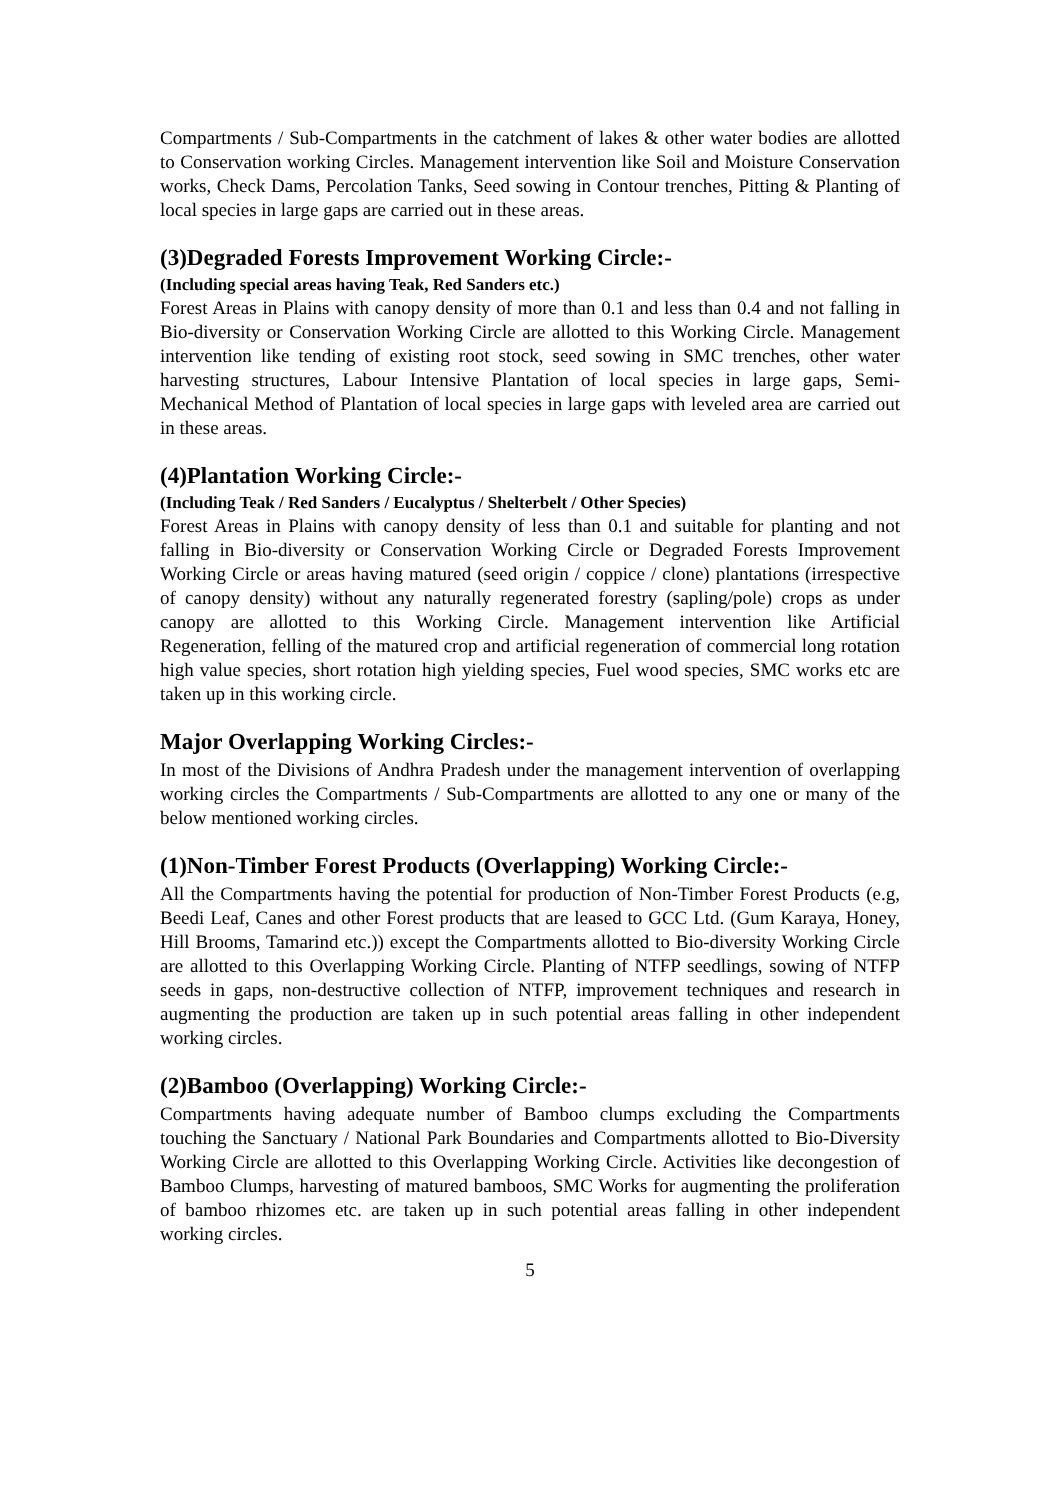Compartments / Sub-Compartments in the catchment of lakes & other water bodies are allotted to Conservation working Circles. Management intervention like Soil and Moisture Conservation works, Check Dams, Percolation Tanks, Seed sowing in Contour trenches, Pitting & Planting of local species in large gaps are carried out in these areas.
(3)Degraded Forests Improvement Working Circle:-
(Including special areas having Teak, Red Sanders etc.)
Forest Areas in Plains with canopy density of more than 0.1 and less than 0.4 and not falling in Bio-diversity or Conservation Working Circle are allotted to this Working Circle. Management intervention like tending of existing root stock, seed sowing in SMC trenches, other water harvesting structures, Labour Intensive Plantation of local species in large gaps, Semi-Mechanical Method of Plantation of local species in large gaps with leveled area are carried out in these areas.
(4)Plantation Working Circle:-
(Including Teak / Red Sanders / Eucalyptus / Shelterbelt / Other Species)
Forest Areas in Plains with canopy density of less than 0.1 and suitable for planting and not falling in Bio-diversity or Conservation Working Circle or Degraded Forests Improvement Working Circle or areas having matured (seed origin / coppice / clone) plantations (irrespective of canopy density) without any naturally regenerated forestry (sapling/pole) crops as under canopy are allotted to this Working Circle. Management intervention like Artificial Regeneration, felling of the matured crop and artificial regeneration of commercial long rotation high value species, short rotation high yielding species, Fuel wood species, SMC works etc are taken up in this working circle.
Major Overlapping Working Circles:-
In most of the Divisions of Andhra Pradesh under the management intervention of overlapping working circles the Compartments / Sub-Compartments are allotted to any one or many of the below mentioned working circles.
(1)Non-Timber Forest Products (Overlapping) Working Circle:-
All the Compartments having the potential for production of Non-Timber Forest Products (e.g, Beedi Leaf, Canes and other Forest products that are leased to GCC Ltd. (Gum Karaya, Honey, Hill Brooms, Tamarind etc.)) except the Compartments allotted to Bio-diversity Working Circle are allotted to this Overlapping Working Circle. Planting of NTFP seedlings, sowing of NTFP seeds in gaps, non-destructive collection of NTFP, improvement techniques and research in augmenting the production are taken up in such potential areas falling in other independent working circles.
(2)Bamboo (Overlapping) Working Circle:-
Compartments having adequate number of Bamboo clumps excluding the Compartments touching the Sanctuary / National Park Boundaries and Compartments allotted to Bio-Diversity Working Circle are allotted to this Overlapping Working Circle. Activities like decongestion of Bamboo Clumps, harvesting of matured bamboos, SMC Works for augmenting the proliferation of bamboo rhizomes etc. are taken up in such potential areas falling in other independent working circles.
5